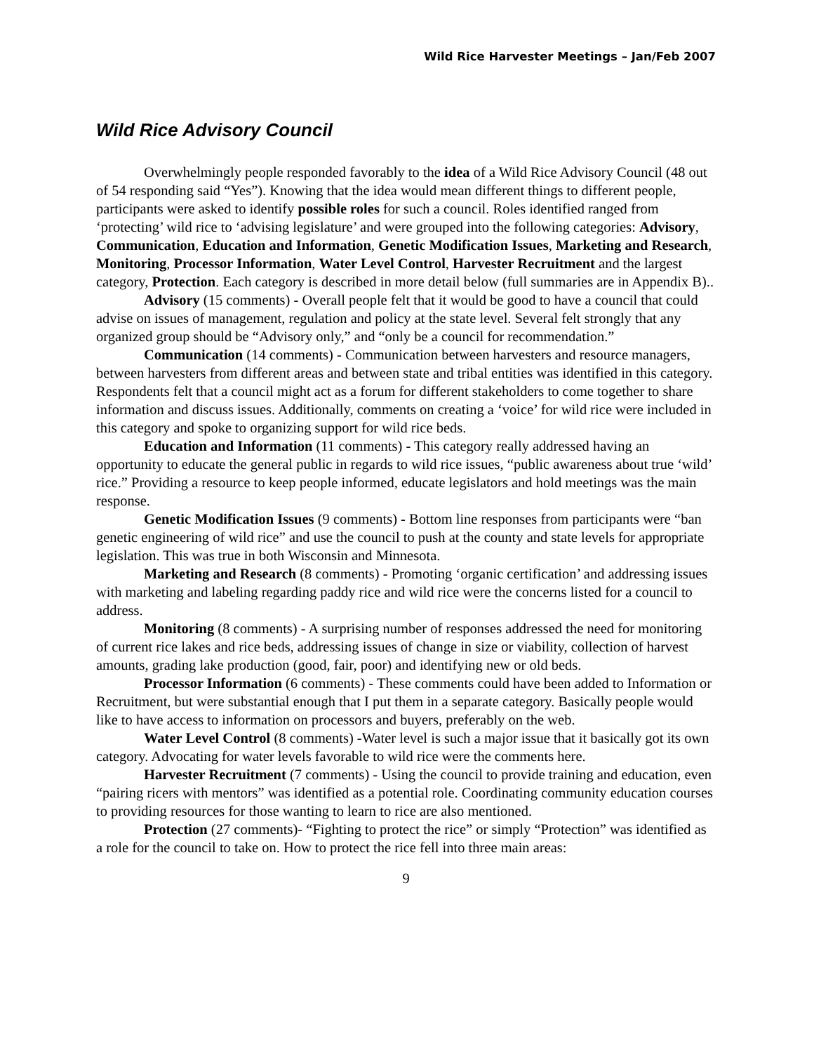Wild Rice Harvester Meetings – Jan/Feb 2007
Wild Rice Advisory Council
Overwhelmingly people responded favorably to the idea of a Wild Rice Advisory Council (48 out of 54 responding said “Yes”). Knowing that the idea would mean different things to different people, participants were asked to identify possible roles for such a council. Roles identified ranged from ‘protecting’ wild rice to ‘advising legislature’ and were grouped into the following categories: Advisory, Communication, Education and Information, Genetic Modification Issues, Marketing and Research, Monitoring, Processor Information, Water Level Control, Harvester Recruitment and the largest category, Protection. Each category is described in more detail below (full summaries are in Appendix B)..
Advisory (15 comments) - Overall people felt that it would be good to have a council that could advise on issues of management, regulation and policy at the state level. Several felt strongly that any organized group should be “Advisory only,” and “only be a council for recommendation.”
Communication (14 comments) - Communication between harvesters and resource managers, between harvesters from different areas and between state and tribal entities was identified in this category. Respondents felt that a council might act as a forum for different stakeholders to come together to share information and discuss issues. Additionally, comments on creating a ‘voice’ for wild rice were included in this category and spoke to organizing support for wild rice beds.
Education and Information (11 comments) - This category really addressed having an opportunity to educate the general public in regards to wild rice issues, “public awareness about true ‘wild’ rice.” Providing a resource to keep people informed, educate legislators and hold meetings was the main response.
Genetic Modification Issues (9 comments) - Bottom line responses from participants were “ban genetic engineering of wild rice” and use the council to push at the county and state levels for appropriate legislation. This was true in both Wisconsin and Minnesota.
Marketing and Research (8 comments) - Promoting ‘organic certification’ and addressing issues with marketing and labeling regarding paddy rice and wild rice were the concerns listed for a council to address.
Monitoring (8 comments) - A surprising number of responses addressed the need for monitoring of current rice lakes and rice beds, addressing issues of change in size or viability, collection of harvest amounts, grading lake production (good, fair, poor) and identifying new or old beds.
Processor Information (6 comments) - These comments could have been added to Information or Recruitment, but were substantial enough that I put them in a separate category. Basically people would like to have access to information on processors and buyers, preferably on the web.
Water Level Control (8 comments) -Water level is such a major issue that it basically got its own category. Advocating for water levels favorable to wild rice were the comments here.
Harvester Recruitment (7 comments) - Using the council to provide training and education, even “pairing ricers with mentors” was identified as a potential role. Coordinating community education courses to providing resources for those wanting to learn to rice are also mentioned.
Protection (27 comments)- “Fighting to protect the rice” or simply “Protection” was identified as a role for the council to take on. How to protect the rice fell into three main areas:
9